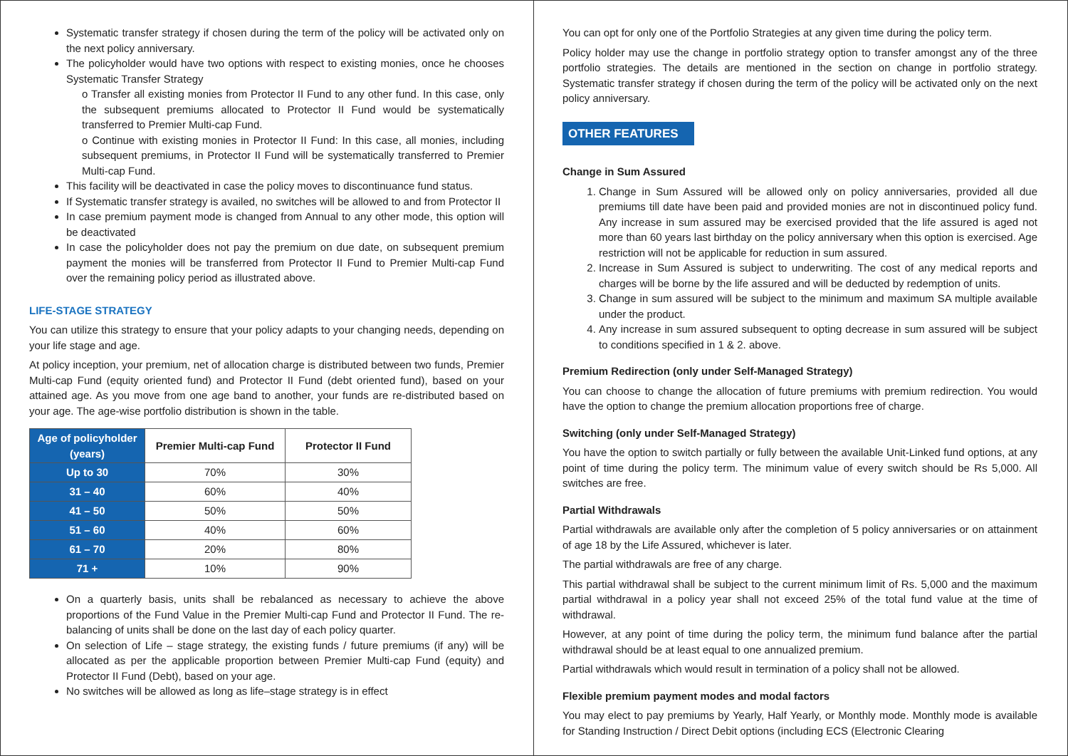Systematic transfer strategy if chosen during the term of the policy will be activated only on the next policy anniversary.
The policyholder would have two options with respect to existing monies, once he chooses Systematic Transfer Strategy
o Transfer all existing monies from Protector II Fund to any other fund. In this case, only the subsequent premiums allocated to Protector II Fund would be systematically transferred to Premier Multi-cap Fund.
o Continue with existing monies in Protector II Fund: In this case, all monies, including subsequent premiums, in Protector II Fund will be systematically transferred to Premier Multi-cap Fund.
This facility will be deactivated in case the policy moves to discontinuance fund status.
If Systematic transfer strategy is availed, no switches will be allowed to and from Protector II
In case premium payment mode is changed from Annual to any other mode, this option will be deactivated
In case the policyholder does not pay the premium on due date, on subsequent premium payment the monies will be transferred from Protector II Fund to Premier Multi-cap Fund over the remaining policy period as illustrated above.
LIFE-STAGE STRATEGY
You can utilize this strategy to ensure that your policy adapts to your changing needs, depending on your life stage and age.
At policy inception, your premium, net of allocation charge is distributed between two funds, Premier Multi-cap Fund (equity oriented fund) and Protector II Fund (debt oriented fund), based on your attained age. As you move from one age band to another, your funds are re-distributed based on your age. The age-wise portfolio distribution is shown in the table.
| Age of policyholder (years) | Premier Multi-cap Fund | Protector II Fund |
| --- | --- | --- |
| Up to 30 | 70% | 30% |
| 31 – 40 | 60% | 40% |
| 41 – 50 | 50% | 50% |
| 51 – 60 | 40% | 60% |
| 61 – 70 | 20% | 80% |
| 71 + | 10% | 90% |
On a quarterly basis, units shall be rebalanced as necessary to achieve the above proportions of the Fund Value in the Premier Multi-cap Fund and Protector II Fund. The re-balancing of units shall be done on the last day of each policy quarter.
On selection of Life – stage strategy, the existing funds / future premiums (if any) will be allocated as per the applicable proportion between Premier Multi-cap Fund (equity) and Protector II Fund (Debt), based on your age.
No switches will be allowed as long as life–stage strategy is in effect
You can opt for only one of the Portfolio Strategies at any given time during the policy term.
Policy holder may use the change in portfolio strategy option to transfer amongst any of the three portfolio strategies. The details are mentioned in the section on change in portfolio strategy. Systematic transfer strategy if chosen during the term of the policy will be activated only on the next policy anniversary.
OTHER FEATURES
Change in Sum Assured
1. Change in Sum Assured will be allowed only on policy anniversaries, provided all due premiums till date have been paid and provided monies are not in discontinued policy fund. Any increase in sum assured may be exercised provided that the life assured is aged not more than 60 years last birthday on the policy anniversary when this option is exercised. Age restriction will not be applicable for reduction in sum assured.
2. Increase in Sum Assured is subject to underwriting. The cost of any medical reports and charges will be borne by the life assured and will be deducted by redemption of units.
3. Change in sum assured will be subject to the minimum and maximum SA multiple available under the product.
4. Any increase in sum assured subsequent to opting decrease in sum assured will be subject to conditions specified in 1 & 2. above.
Premium Redirection (only under Self-Managed Strategy)
You can choose to change the allocation of future premiums with premium redirection. You would have the option to change the premium allocation proportions free of charge.
Switching (only under Self-Managed Strategy)
You have the option to switch partially or fully between the available Unit-Linked fund options, at any point of time during the policy term. The minimum value of every switch should be Rs 5,000. All switches are free.
Partial Withdrawals
Partial withdrawals are available only after the completion of 5 policy anniversaries or on attainment of age 18 by the Life Assured, whichever is later.
The partial withdrawals are free of any charge.
This partial withdrawal shall be subject to the current minimum limit of Rs. 5,000 and the maximum partial withdrawal in a policy year shall not exceed 25% of the total fund value at the time of withdrawal.
However, at any point of time during the policy term, the minimum fund balance after the partial withdrawal should be at least equal to one annualized premium.
Partial withdrawals which would result in termination of a policy shall not be allowed.
Flexible premium payment modes and modal factors
You may elect to pay premiums by Yearly, Half Yearly, or Monthly mode. Monthly mode is available for Standing Instruction / Direct Debit options (including ECS (Electronic Clearing